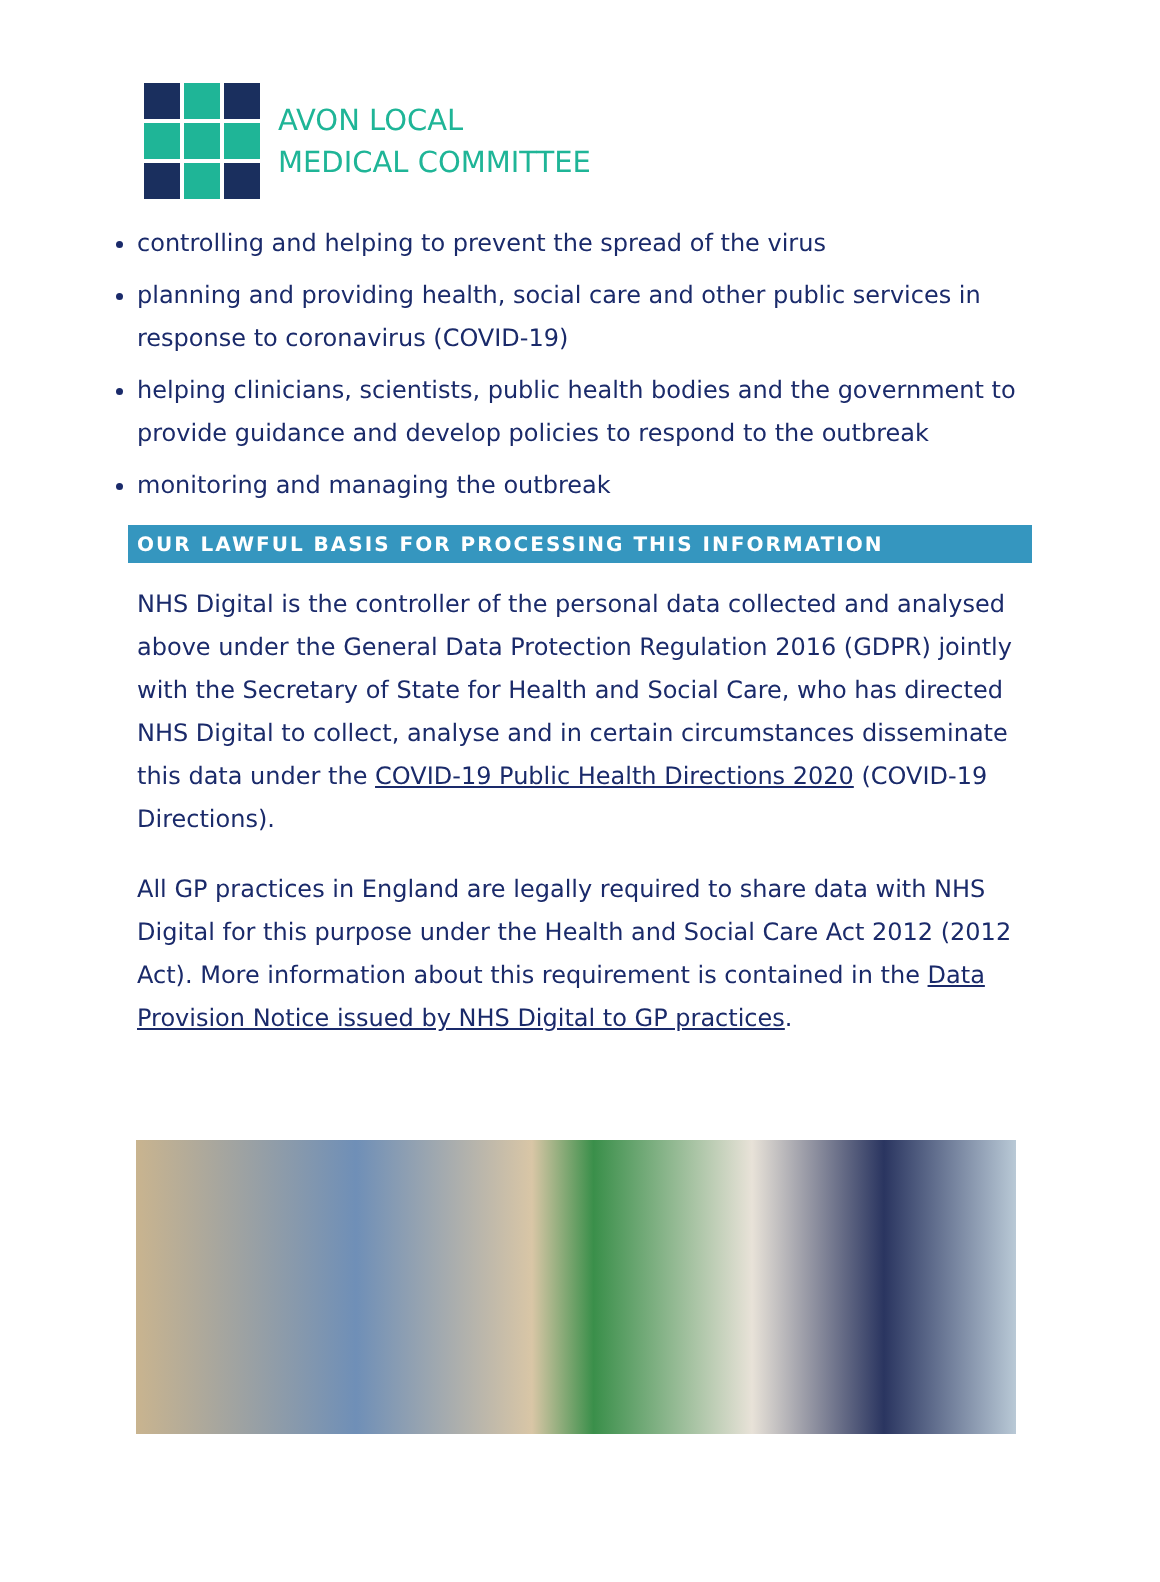AVON LOCAL
MEDICAL COMMITTEE
controlling and helping to prevent the spread of the virus
planning and providing health, social care and other public services in response to coronavirus (COVID-19)
helping clinicians, scientists, public health bodies and the government to provide guidance and develop policies to respond to the outbreak
monitoring and managing the outbreak
OUR LAWFUL BASIS FOR PROCESSING THIS INFORMATION
NHS Digital is the controller of the personal data collected and analysed above under the General Data Protection Regulation 2016 (GDPR) jointly with the Secretary of State for Health and Social Care, who has directed NHS Digital to collect, analyse and in certain circumstances disseminate this data under the COVID-19 Public Health Directions 2020 (COVID-19 Directions).
All GP practices in England are legally required to share data with NHS Digital for this purpose under the Health and Social Care Act 2012 (2012 Act). More information about this requirement is contained in the Data Provision Notice issued by NHS Digital to GP practices.